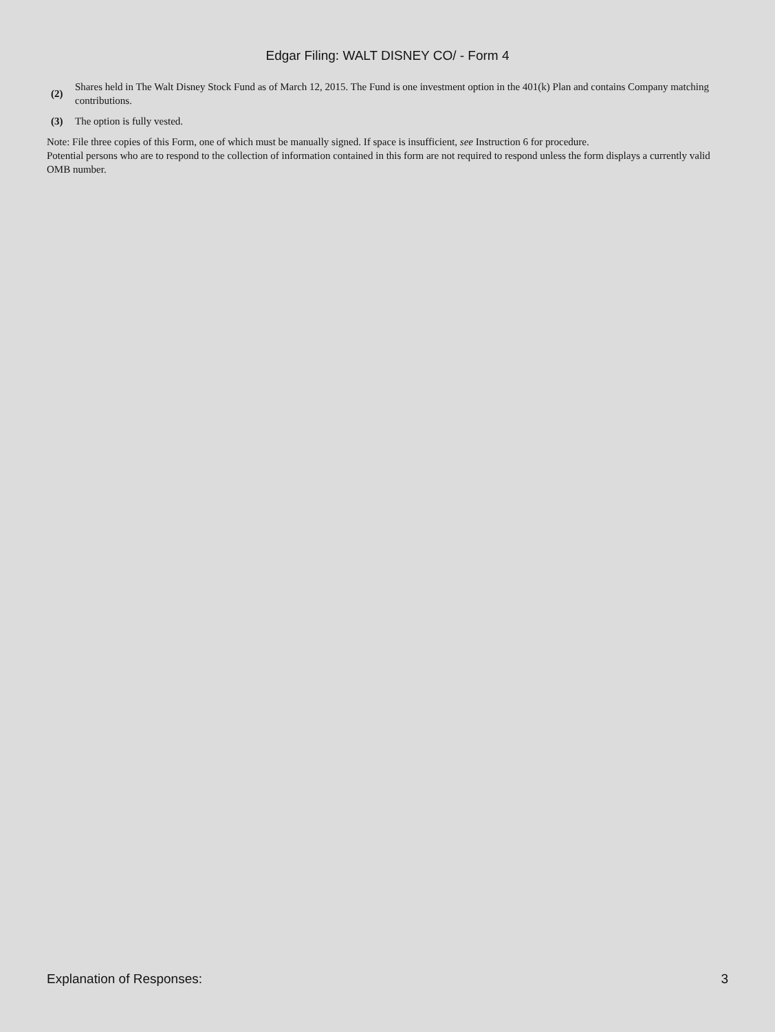Edgar Filing: WALT DISNEY CO/ - Form 4
(2) Shares held in The Walt Disney Stock Fund as of March 12, 2015. The Fund is one investment option in the 401(k) Plan and contains Company matching contributions.
(3) The option is fully vested.
Note: File three copies of this Form, one of which must be manually signed. If space is insufficient, see Instruction 6 for procedure.
Potential persons who are to respond to the collection of information contained in this form are not required to respond unless the form displays a currently valid OMB number.
Explanation of Responses: 3